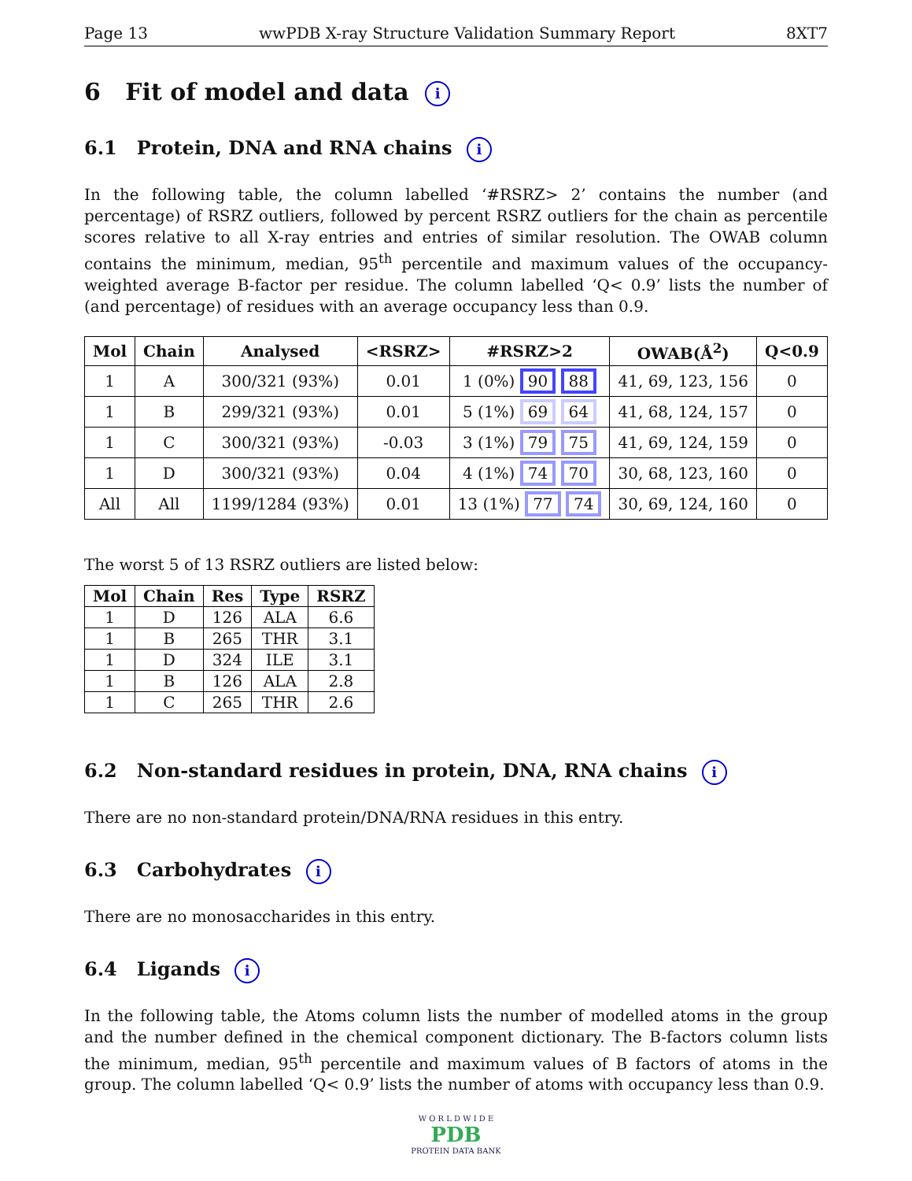Page 13 wwPDB X-ray Structure Validation Summary Report 8XT7
6 Fit of model and data i
6.1 Protein, DNA and RNA chains i
In the following table, the column labelled ‘#RSRZ> 2’ contains the number (and percentage) of RSRZ outliers, followed by percent RSRZ outliers for the chain as percentile scores relative to all X-ray entries and entries of similar resolution. The OWAB column contains the minimum, median, 95<sup>th</sup> percentile and maximum values of the occupancy-weighted average B-factor per residue. The column labelled ‘Q< 0.9’ lists the number of (and percentage) of residues with an average occupancy less than 0.9.
| Mol | Chain | Analysed | <RSRZ> | #RSRZ>2 | OWAB(Å<sup>2</sup>) | Q<0.9 |
| --- | --- | --- | --- | --- | --- | --- |
| 1 | A | 300/321 (93%) | 0.01 | 1 (0%) 90 88 | 41, 69, 123, 156 | 0 |
| 1 | B | 299/321 (93%) | 0.01 | 5 (1%) 69 64 | 41, 68, 124, 157 | 0 |
| 1 | C | 300/321 (93%) | -0.03 | 3 (1%) 79 75 | 41, 69, 124, 159 | 0 |
| 1 | D | 300/321 (93%) | 0.04 | 4 (1%) 74 70 | 30, 68, 123, 160 | 0 |
| All | All | 1199/1284 (93%) | 0.01 | 13 (1%) 77 74 | 30, 69, 124, 160 | 0 |
The worst 5 of 13 RSRZ outliers are listed below:
| Mol | Chain | Res | Type | RSRZ |
| --- | --- | --- | --- | --- |
| 1 | D | 126 | ALA | 6.6 |
| 1 | B | 265 | THR | 3.1 |
| 1 | D | 324 | ILE | 3.1 |
| 1 | B | 126 | ALA | 2.8 |
| 1 | C | 265 | THR | 2.6 |
6.2 Non-standard residues in protein, DNA, RNA chains i
There are no non-standard protein/DNA/RNA residues in this entry.
6.3 Carbohydrates i
There are no monosaccharides in this entry.
6.4 Ligands i
In the following table, the Atoms column lists the number of modelled atoms in the group and the number defined in the chemical component dictionary. The B-factors column lists the minimum, median, 95<sup>th</sup> percentile and maximum values of B factors of atoms in the group. The column labelled ‘Q< 0.9’ lists the number of atoms with occupancy less than 0.9.
W O R L D W I D E
PDB
PROTEIN DATA BANK